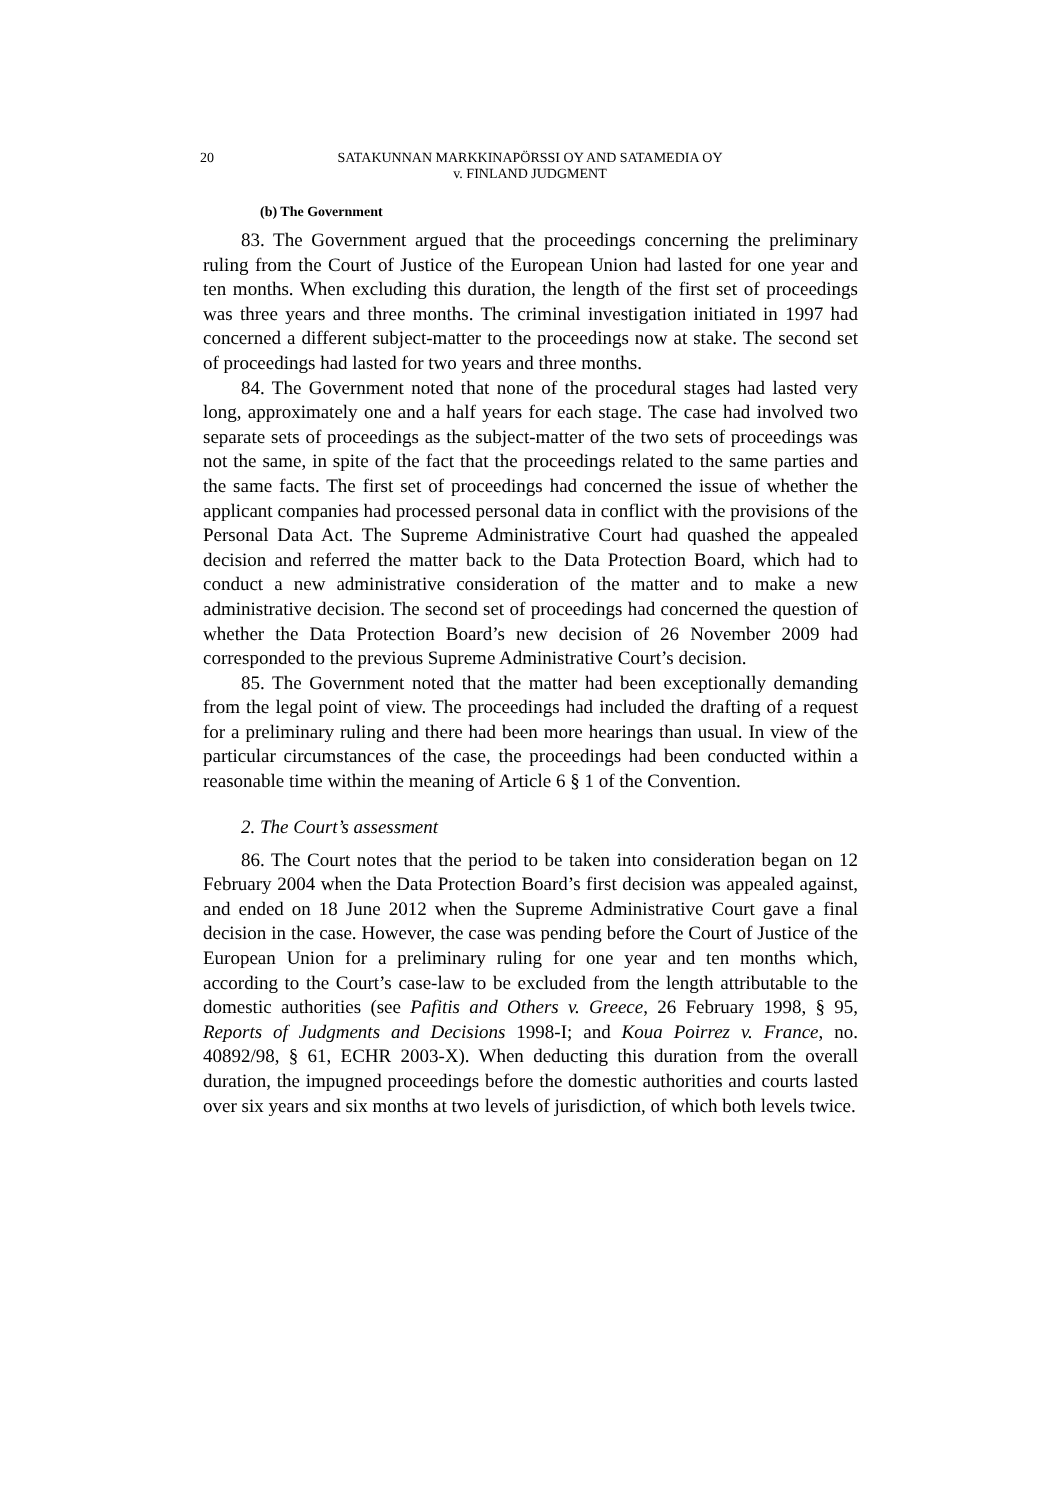20 SATAKUNNAN MARKKINAPÖRSSI OY AND SATAMEDIA OY
v. FINLAND JUDGMENT
(b) The Government
83. The Government argued that the proceedings concerning the preliminary ruling from the Court of Justice of the European Union had lasted for one year and ten months. When excluding this duration, the length of the first set of proceedings was three years and three months. The criminal investigation initiated in 1997 had concerned a different subject-matter to the proceedings now at stake. The second set of proceedings had lasted for two years and three months.
84. The Government noted that none of the procedural stages had lasted very long, approximately one and a half years for each stage. The case had involved two separate sets of proceedings as the subject-matter of the two sets of proceedings was not the same, in spite of the fact that the proceedings related to the same parties and the same facts. The first set of proceedings had concerned the issue of whether the applicant companies had processed personal data in conflict with the provisions of the Personal Data Act. The Supreme Administrative Court had quashed the appealed decision and referred the matter back to the Data Protection Board, which had to conduct a new administrative consideration of the matter and to make a new administrative decision. The second set of proceedings had concerned the question of whether the Data Protection Board’s new decision of 26 November 2009 had corresponded to the previous Supreme Administrative Court’s decision.
85. The Government noted that the matter had been exceptionally demanding from the legal point of view. The proceedings had included the drafting of a request for a preliminary ruling and there had been more hearings than usual. In view of the particular circumstances of the case, the proceedings had been conducted within a reasonable time within the meaning of Article 6 § 1 of the Convention.
2. The Court’s assessment
86. The Court notes that the period to be taken into consideration began on 12 February 2004 when the Data Protection Board’s first decision was appealed against, and ended on 18 June 2012 when the Supreme Administrative Court gave a final decision in the case. However, the case was pending before the Court of Justice of the European Union for a preliminary ruling for one year and ten months which, according to the Court’s case-law to be excluded from the length attributable to the domestic authorities (see Pafitis and Others v. Greece, 26 February 1998, § 95, Reports of Judgments and Decisions 1998-I; and Koua Poirrez v. France, no. 40892/98, § 61, ECHR 2003-X). When deducting this duration from the overall duration, the impugned proceedings before the domestic authorities and courts lasted over six years and six months at two levels of jurisdiction, of which both levels twice.